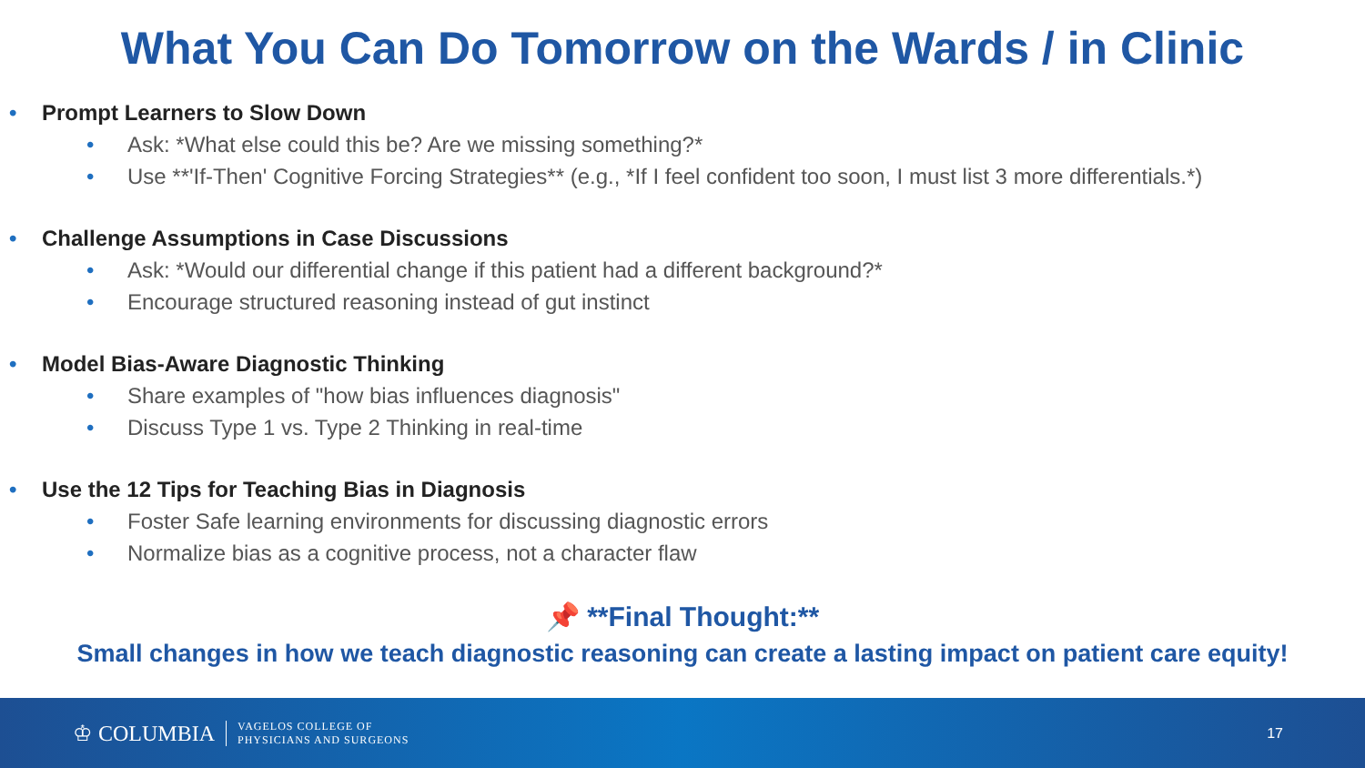What You Can Do Tomorrow on the Wards / in Clinic
• Prompt Learners to Slow Down
• Ask: *What else could this be? Are we missing something?*
• Use **'If-Then' Cognitive Forcing Strategies** (e.g., *If I feel confident too soon, I must list 3 more differentials.*)
• Challenge Assumptions in Case Discussions
• Ask: *Would our differential change if this patient had a different background?*
• Encourage structured reasoning instead of gut instinct
• Model Bias-Aware Diagnostic Thinking
• Share examples of "how bias influences diagnosis"
• Discuss Type 1 vs. Type 2 Thinking in real-time
• Use the 12 Tips for Teaching Bias in Diagnosis
• Foster Safe learning environments for discussing diagnostic errors
• Normalize bias as a cognitive process, not a character flaw
📌 **Final Thought:**
Small changes in how we teach diagnostic reasoning can create a lasting impact on patient care equity!
♔ COLUMBIA VAGELOS COLLEGE OF
PHYSICIANS AND SURGEONS 17